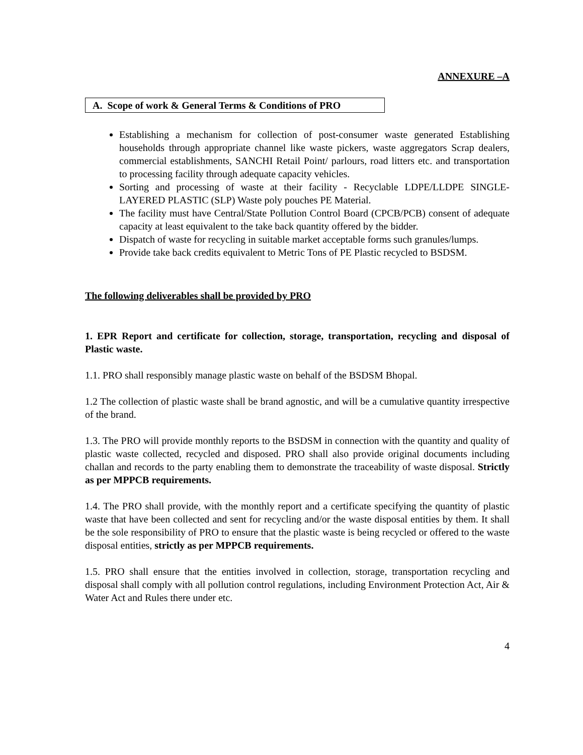ANNEXURE –A
A. Scope of work & General Terms & Conditions of PRO
Establishing a mechanism for collection of post-consumer waste generated Establishing households through appropriate channel like waste pickers, waste aggregators Scrap dealers, commercial establishments, SANCHI Retail Point/ parlours, road litters etc. and transportation to processing facility through adequate capacity vehicles.
Sorting and processing of waste at their facility - Recyclable LDPE/LLDPE SINGLE- LAYERED PLASTIC (SLP) Waste poly pouches PE Material.
The facility must have Central/State Pollution Control Board (CPCB/PCB) consent of adequate capacity at least equivalent to the take back quantity offered by the bidder.
Dispatch of waste for recycling in suitable market acceptable forms such granules/lumps.
Provide take back credits equivalent to Metric Tons of PE Plastic recycled to BSDSM.
The following deliverables shall be provided by PRO
1. EPR Report and certificate for collection, storage, transportation, recycling and disposal of Plastic waste.
1.1. PRO shall responsibly manage plastic waste on behalf of the BSDSM Bhopal.
1.2 The collection of plastic waste shall be brand agnostic, and will be a cumulative quantity irrespective of the brand.
1.3. The PRO will provide monthly reports to the BSDSM in connection with the quantity and quality of plastic waste collected, recycled and disposed. PRO shall also provide original documents including challan and records to the party enabling them to demonstrate the traceability of waste disposal. Strictly as per MPPCB requirements.
1.4. The PRO shall provide, with the monthly report and a certificate specifying the quantity of plastic waste that have been collected and sent for recycling and/or the waste disposal entities by them. It shall be the sole responsibility of PRO to ensure that the plastic waste is being recycled or offered to the waste disposal entities, strictly as per MPPCB requirements.
1.5. PRO shall ensure that the entities involved in collection, storage, transportation recycling and disposal shall comply with all pollution control regulations, including Environment Protection Act, Air & Water Act and Rules there under etc.
4